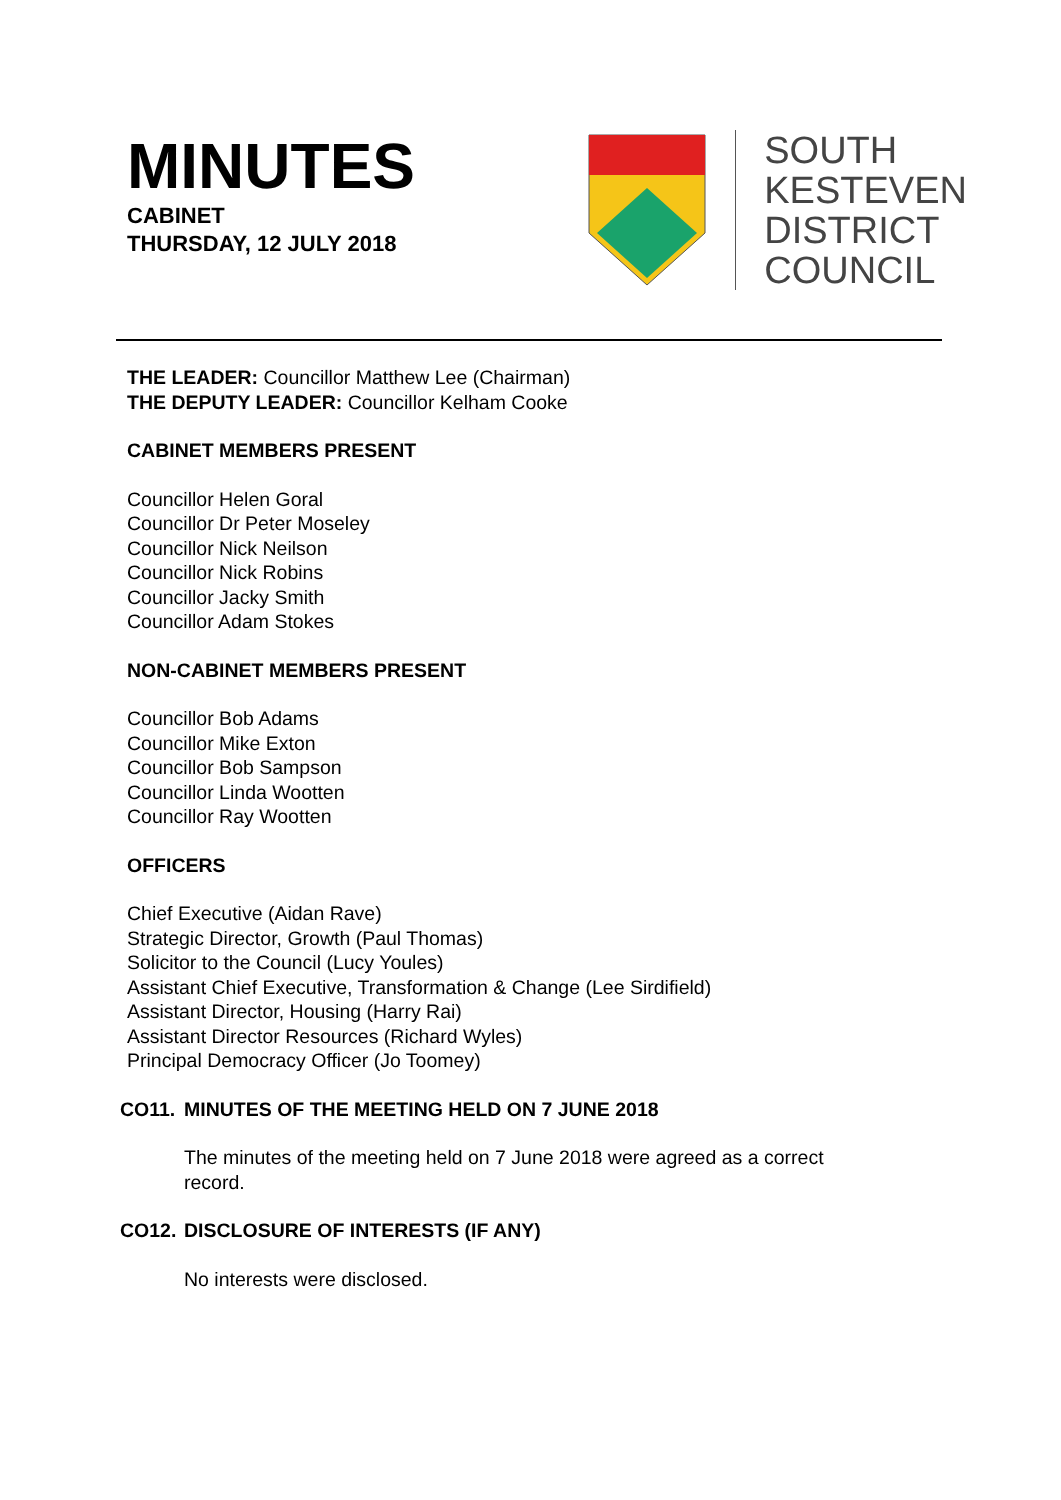MINUTES
CABINET
THURSDAY, 12 JULY 2018
SOUTH
KESTEVEN
DISTRICT
COUNCIL
THE LEADER: Councillor Matthew Lee (Chairman)
THE DEPUTY LEADER: Councillor Kelham Cooke
CABINET MEMBERS PRESENT
Councillor Helen Goral
Councillor Dr Peter Moseley
Councillor Nick Neilson
Councillor Nick Robins
Councillor Jacky Smith
Councillor Adam Stokes
NON-CABINET MEMBERS PRESENT
Councillor Bob Adams
Councillor Mike Exton
Councillor Bob Sampson
Councillor Linda Wootten
Councillor Ray Wootten
OFFICERS
Chief Executive (Aidan Rave)
Strategic Director, Growth (Paul Thomas)
Solicitor to the Council (Lucy Youles)
Assistant Chief Executive, Transformation & Change (Lee Sirdifield)
Assistant Director, Housing (Harry Rai)
Assistant Director Resources (Richard Wyles)
Principal Democracy Officer (Jo Toomey)
CO11. MINUTES OF THE MEETING HELD ON 7 JUNE 2018
The minutes of the meeting held on 7 June 2018 were agreed as a correct
record.
CO12. DISCLOSURE OF INTERESTS (IF ANY)
No interests were disclosed.